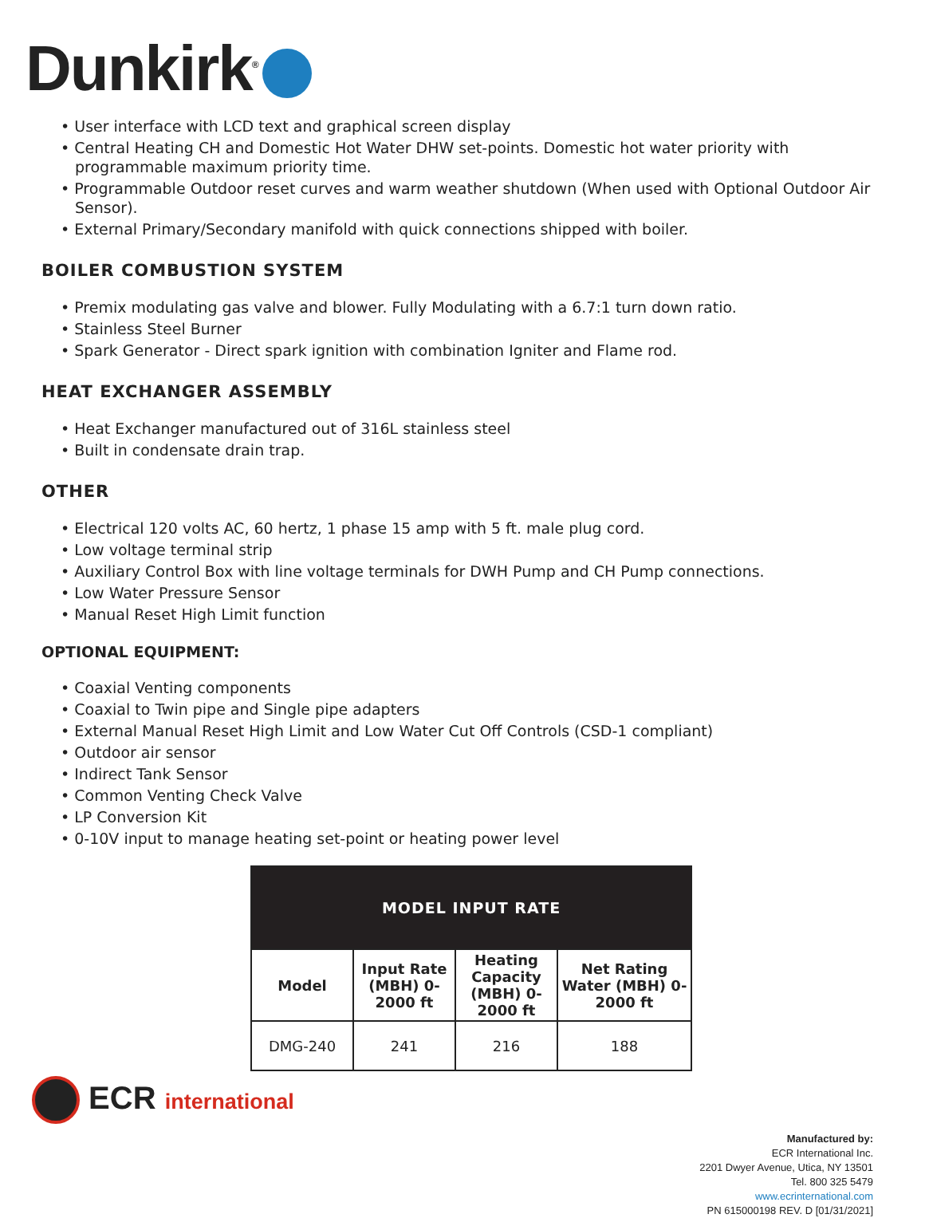Dunkirk<sup>®</sup>
• User interface with LCD text and graphical screen display
• Central Heating CH and Domestic Hot Water DHW set-points. Domestic hot water priority with programmable maximum priority time.
• Programmable Outdoor reset curves and warm weather shutdown (When used with Optional Outdoor Air Sensor).
• External Primary/Secondary manifold with quick connections shipped with boiler.
BOILER COMBUSTION SYSTEM
• Premix modulating gas valve and blower. Fully Modulating with a 6.7:1 turn down ratio.
• Stainless Steel Burner
• Spark Generator - Direct spark ignition with combination Igniter and Flame rod.
HEAT EXCHANGER ASSEMBLY
• Heat Exchanger manufactured out of 316L stainless steel
• Built in condensate drain trap.
OTHER
• Electrical 120 volts AC, 60 hertz, 1 phase 15 amp with 5 ft. male plug cord.
• Low voltage terminal strip
• Auxiliary Control Box with line voltage terminals for DWH Pump and CH Pump connections.
• Low Water Pressure Sensor
• Manual Reset High Limit function
OPTIONAL EQUIPMENT:
• Coaxial Venting components
• Coaxial to Twin pipe and Single pipe adapters
• External Manual Reset High Limit and Low Water Cut Off Controls (CSD-1 compliant)
• Outdoor air sensor
• Indirect Tank Sensor
• Common Venting Check Valve
• LP Conversion Kit
• 0-10V input to manage heating set-point or heating power level
| MODEL INPUT RATE | | | |
| --- | --- | --- | --- |
| Model | Input Rate (MBH) 0-2000 ft | Heating Capacity (MBH) 0-2000 ft | Net Rating Water (MBH) 0-2000 ft |
| DMG-240 | 241 | 216 | 188 |
ECR international
Manufactured by:
ECR International Inc.
2201 Dwyer Avenue, Utica, NY 13501
Tel. 800 325 5479
www.ecrinternational.com
PN 615000198 REV. D [01/31/2021]